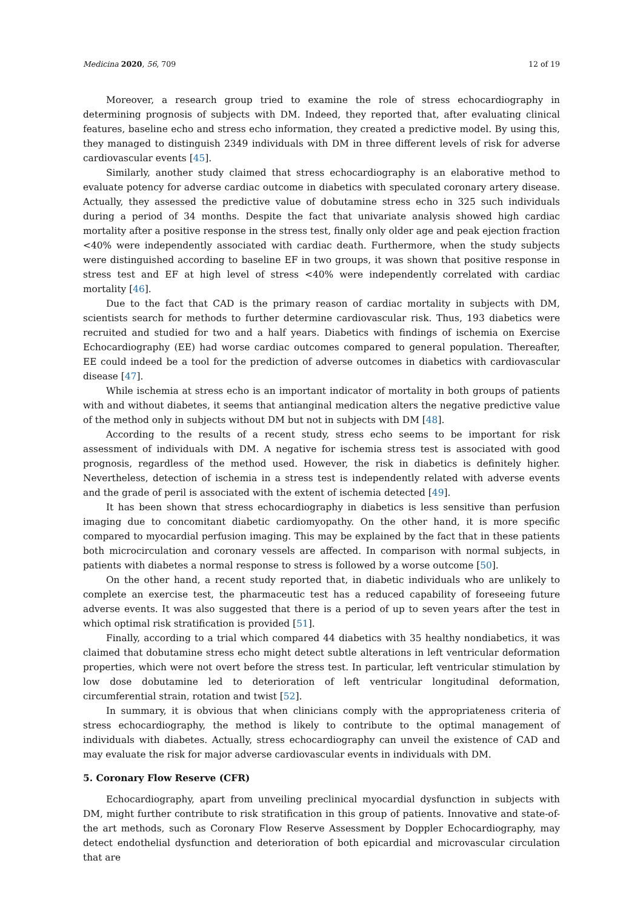Medicina 2020, 56, 709 12 of 19
Moreover, a research group tried to examine the role of stress echocardiography in determining prognosis of subjects with DM. Indeed, they reported that, after evaluating clinical features, baseline echo and stress echo information, they created a predictive model. By using this, they managed to distinguish 2349 individuals with DM in three different levels of risk for adverse cardiovascular events [45].
Similarly, another study claimed that stress echocardiography is an elaborative method to evaluate potency for adverse cardiac outcome in diabetics with speculated coronary artery disease. Actually, they assessed the predictive value of dobutamine stress echo in 325 such individuals during a period of 34 months. Despite the fact that univariate analysis showed high cardiac mortality after a positive response in the stress test, finally only older age and peak ejection fraction <40% were independently associated with cardiac death. Furthermore, when the study subjects were distinguished according to baseline EF in two groups, it was shown that positive response in stress test and EF at high level of stress <40% were independently correlated with cardiac mortality [46].
Due to the fact that CAD is the primary reason of cardiac mortality in subjects with DM, scientists search for methods to further determine cardiovascular risk. Thus, 193 diabetics were recruited and studied for two and a half years. Diabetics with findings of ischemia on Exercise Echocardiography (EE) had worse cardiac outcomes compared to general population. Thereafter, EE could indeed be a tool for the prediction of adverse outcomes in diabetics with cardiovascular disease [47].
While ischemia at stress echo is an important indicator of mortality in both groups of patients with and without diabetes, it seems that antianginal medication alters the negative predictive value of the method only in subjects without DM but not in subjects with DM [48].
According to the results of a recent study, stress echo seems to be important for risk assessment of individuals with DM. A negative for ischemia stress test is associated with good prognosis, regardless of the method used. However, the risk in diabetics is definitely higher. Nevertheless, detection of ischemia in a stress test is independently related with adverse events and the grade of peril is associated with the extent of ischemia detected [49].
It has been shown that stress echocardiography in diabetics is less sensitive than perfusion imaging due to concomitant diabetic cardiomyopathy. On the other hand, it is more specific compared to myocardial perfusion imaging. This may be explained by the fact that in these patients both microcirculation and coronary vessels are affected. In comparison with normal subjects, in patients with diabetes a normal response to stress is followed by a worse outcome [50].
On the other hand, a recent study reported that, in diabetic individuals who are unlikely to complete an exercise test, the pharmaceutic test has a reduced capability of foreseeing future adverse events. It was also suggested that there is a period of up to seven years after the test in which optimal risk stratification is provided [51].
Finally, according to a trial which compared 44 diabetics with 35 healthy nondiabetics, it was claimed that dobutamine stress echo might detect subtle alterations in left ventricular deformation properties, which were not overt before the stress test. In particular, left ventricular stimulation by low dose dobutamine led to deterioration of left ventricular longitudinal deformation, circumferential strain, rotation and twist [52].
In summary, it is obvious that when clinicians comply with the appropriateness criteria of stress echocardiography, the method is likely to contribute to the optimal management of individuals with diabetes. Actually, stress echocardiography can unveil the existence of CAD and may evaluate the risk for major adverse cardiovascular events in individuals with DM.
5. Coronary Flow Reserve (CFR)
Echocardiography, apart from unveiling preclinical myocardial dysfunction in subjects with DM, might further contribute to risk stratification in this group of patients. Innovative and state-of-the art methods, such as Coronary Flow Reserve Assessment by Doppler Echocardiography, may detect endothelial dysfunction and deterioration of both epicardial and microvascular circulation that are